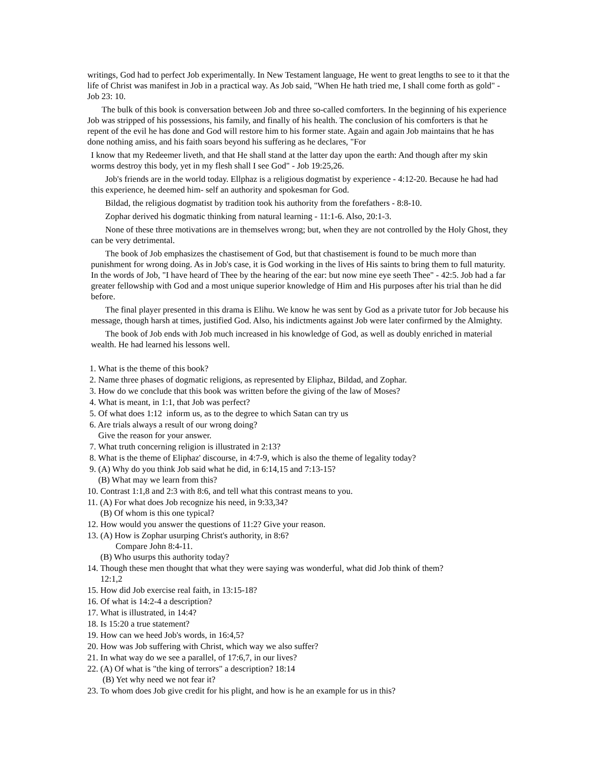writings, God had to perfect Job experimentally. In New Testament language, He went to great lengths to see to it that the life of Christ was manifest in Job in a practical way. As Job said, "When He hath tried me, I shall come forth as gold" - Job 23: 10.
The bulk of this book is conversation between Job and three so-called comforters. In the beginning of his experience Job was stripped of his possessions, his family, and finally of his health. The conclusion of his comforters is that he repent of the evil he has done and God will restore him to his former state. Again and again Job maintains that he has done nothing amiss, and his faith soars beyond his suffering as he declares, "For
I know that my Redeemer liveth, and that He shall stand at the latter day upon the earth: And though after my skin worms destroy this body, yet in my flesh shall I see God" - Job 19:25,26.
Job's friends are in the world today. Ellphaz is a religious dogmatist by experience - 4:12-20. Because he had had this experience, he deemed him- self an authority and spokesman for God.
Bildad, the religious dogmatist by tradition took his authority from the forefathers - 8:8-10.
Zophar derived his dogmatic thinking from natural learning - 11:1-6. Also, 20:1-3.
None of these three motivations are in themselves wrong; but, when they are not controlled by the Holy Ghost, they can be very detrimental.
The book of Job emphasizes the chastisement of God, but that chastisement is found to be much more than punishment for wrong doing. As in Job's case, it is God working in the lives of His saints to bring them to full maturity. In the words of Job, "I have heard of Thee by the hearing of the ear: but now mine eye seeth Thee" - 42:5. Job had a far greater fellowship with God and a most unique superior knowledge of Him and His purposes after his trial than he did before.
The final player presented in this drama is Elihu. We know he was sent by God as a private tutor for Job because his message, though harsh at times, justified God. Also, his indictments against Job were later confirmed by the Almighty.
The book of Job ends with Job much increased in his knowledge of God, as well as doubly enriched in material wealth. He had learned his lessons well.
1. What is the theme of this book?
2. Name three phases of dogmatic religions, as represented by Eliphaz, Bildad, and Zophar.
3. How do we conclude that this book was written before the giving of the law of Moses?
4. What is meant, in 1:1, that Job was perfect?
5. Of what does 1:12 inform us, as to the degree to which Satan can try us
6. Are trials always a result of our wrong doing?
Give the reason for your answer.
7. What truth concerning religion is illustrated in 2:13?
8. What is the theme of Eliphaz' discourse, in 4:7-9, which is also the theme of legality today?
9. (A) Why do you think Job said what he did, in 6:14,15 and 7:13-15?
(B) What may we learn from this?
10. Contrast 1:1,8 and 2:3 with 8:6, and tell what this contrast means to you.
11. (A) For what does Job recognize his need, in 9:33,34?
(B) Of whom is this one typical?
12. How would you answer the questions of 11:2? Give your reason.
13. (A) How is Zophar usurping Christ's authority, in 8:6?
Compare John 8:4-11.
(B) Who usurps this authority today?
14. Though these men thought that what they were saying was wonderful, what did Job think of them?
12:1,2
15. How did Job exercise real faith, in 13:15-18?
16. Of what is 14:2-4 a description?
17. What is illustrated, in 14:4?
18. Is 15:20 a true statement?
19. How can we heed Job's words, in 16:4,5?
20. How was Job suffering with Christ, which way we also suffer?
21. In what way do we see a parallel, of 17:6,7, in our lives?
22. (A) Of what is "the king of terrors" a description? 18:14
(B) Yet why need we not fear it?
23. To whom does Job give credit for his plight, and how is he an example for us in this?